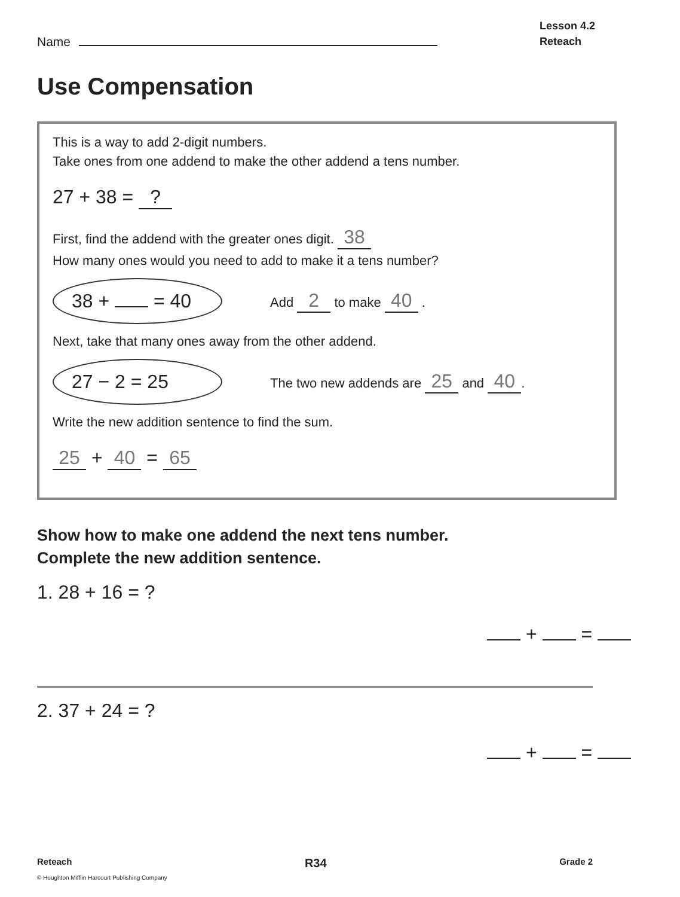Name
Lesson 4.2
Reteach
Use Compensation
This is a way to add 2-digit numbers.
Take ones from one addend to make the other addend a tens number.
27 + 38 = ?
First, find the addend with the greater ones digit. 38
How many ones would you need to add to make it a tens number?
38 + = 40 Add 2 to make 40 .
Next, take that many ones away from the other addend.
27 − 2 = 25 The two new addends are 25 and 40.
Write the new addition sentence to find the sum.
25 + 40 = 65
Show how to make one addend the next tens number.
Complete the new addition sentence.
1. 28 + 16 = ?
+ =
2. 37 + 24 = ?
+ =
Reteach R34 Grade 2
© Houghton Mifflin Harcourt Publishing Company